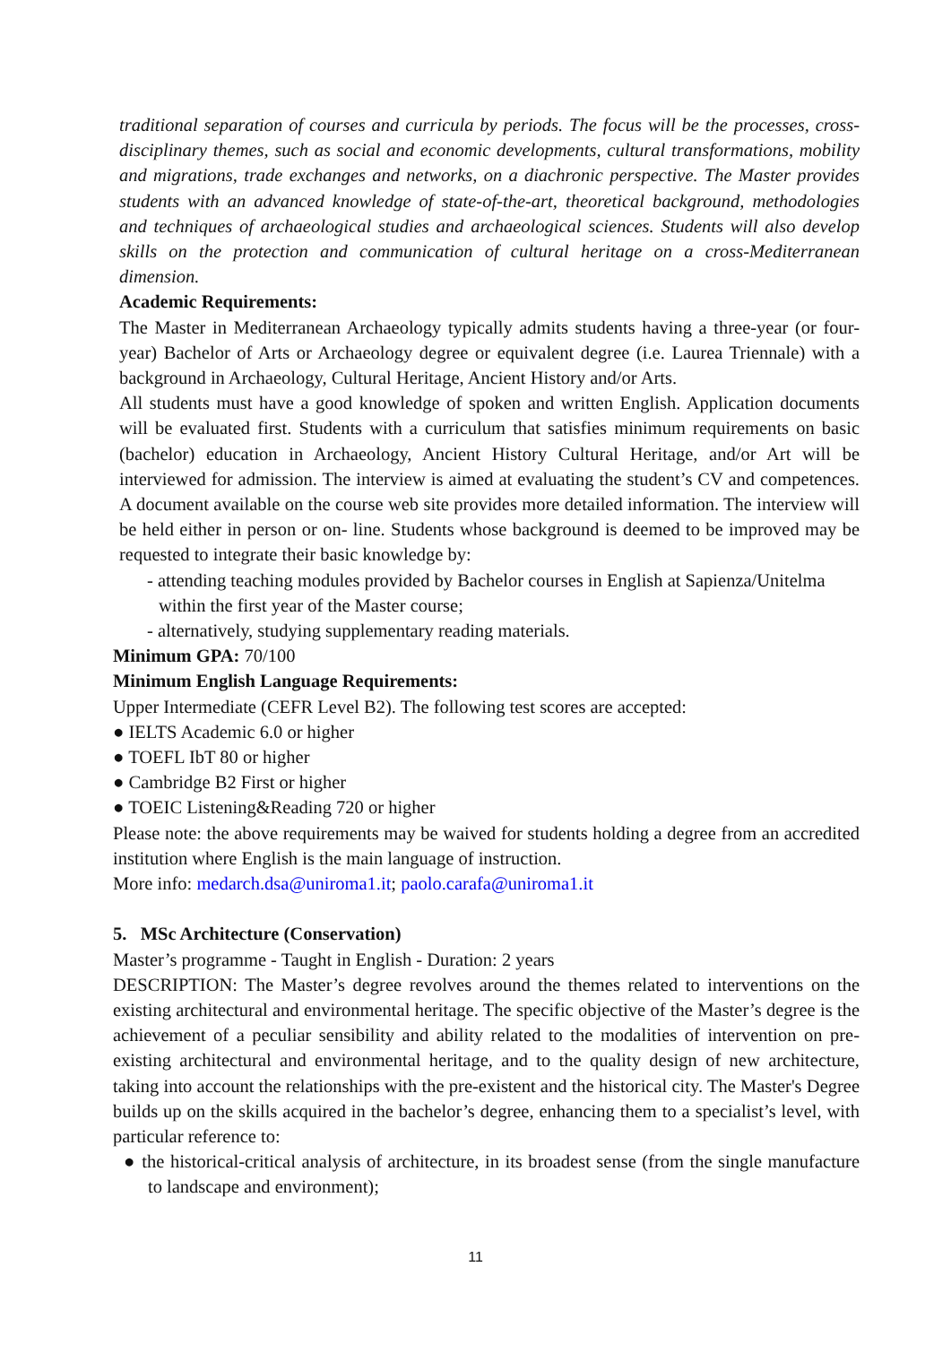traditional separation of courses and curricula by periods. The focus will be the processes, cross-disciplinary themes, such as social and economic developments, cultural transformations, mobility and migrations, trade exchanges and networks, on a diachronic perspective. The Master provides students with an advanced knowledge of state-of-the-art, theoretical background, methodologies and techniques of archaeological studies and archaeological sciences. Students will also develop skills on the protection and communication of cultural heritage on a cross-Mediterranean dimension.
Academic Requirements:
The Master in Mediterranean Archaeology typically admits students having a three-year (or four-year) Bachelor of Arts or Archaeology degree or equivalent degree (i.e. Laurea Triennale) with a background in Archaeology, Cultural Heritage, Ancient History and/or Arts.
All students must have a good knowledge of spoken and written English. Application documents will be evaluated first. Students with a curriculum that satisfies minimum requirements on basic (bachelor) education in Archaeology, Ancient History Cultural Heritage, and/or Art will be interviewed for admission. The interview is aimed at evaluating the student’s CV and competences. A document available on the course web site provides more detailed information. The interview will be held either in person or on- line. Students whose background is deemed to be improved may be requested to integrate their basic knowledge by:
- attending teaching modules provided by Bachelor courses in English at Sapienza/Unitelma within the first year of the Master course;
- alternatively, studying supplementary reading materials.
Minimum GPA: 70/100
Minimum English Language Requirements:
Upper Intermediate (CEFR Level B2). The following test scores are accepted:
● IELTS Academic 6.0 or higher
● TOEFL IbT 80 or higher
● Cambridge B2 First or higher
● TOEIC Listening&Reading 720 or higher
Please note: the above requirements may be waived for students holding a degree from an accredited institution where English is the main language of instruction.
More info: medarch.dsa@uniroma1.it; paolo.carafa@uniroma1.it
5. MSc Architecture (Conservation)
Master’s programme - Taught in English - Duration: 2 years
DESCRIPTION: The Master’s degree revolves around the themes related to interventions on the existing architectural and environmental heritage. The specific objective of the Master’s degree is the achievement of a peculiar sensibility and ability related to the modalities of intervention on pre-existing architectural and environmental heritage, and to the quality design of new architecture, taking into account the relationships with the pre-existent and the historical city. The Master's Degree builds up on the skills acquired in the bachelor’s degree, enhancing them to a specialist’s level, with particular reference to:
● the historical-critical analysis of architecture, in its broadest sense (from the single manufacture to landscape and environment);
11